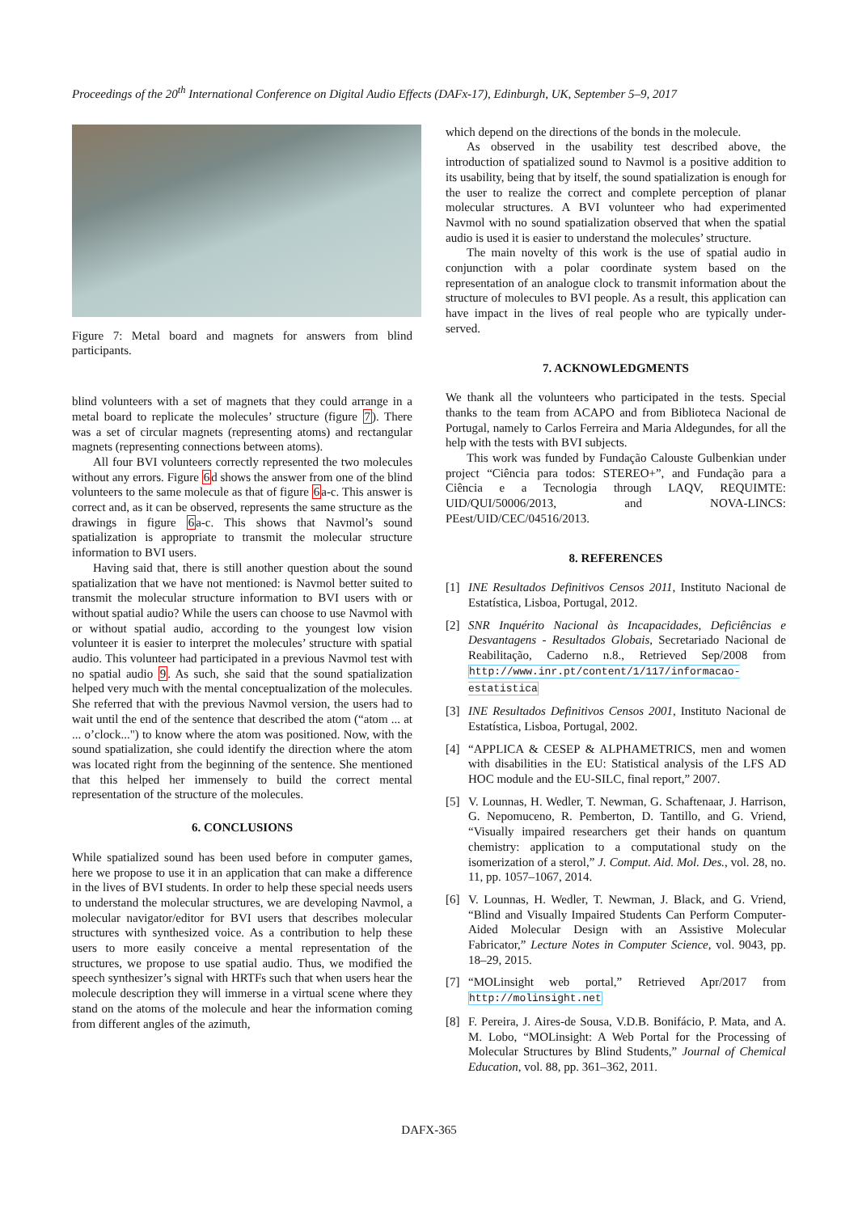Proceedings of the 20<sup>th</sup> International Conference on Digital Audio Effects (DAFx-17), Edinburgh, UK, September 5–9, 2017
Figure 7: Metal board and magnets for answers from blind participants.
blind volunteers with a set of magnets that they could arrange in a metal board to replicate the molecules’ structure (figure 7). There was a set of circular magnets (representing atoms) and rectangular magnets (representing connections between atoms).
All four BVI volunteers correctly represented the two molecules without any errors. Figure 6d shows the answer from one of the blind volunteers to the same molecule as that of figure 6a-c. This answer is correct and, as it can be observed, represents the same structure as the drawings in figure 6a-c. This shows that Navmol’s sound spatialization is appropriate to transmit the molecular structure information to BVI users.
Having said that, there is still another question about the sound spatialization that we have not mentioned: is Navmol better suited to transmit the molecular structure information to BVI users with or without spatial audio? While the users can choose to use Navmol with or without spatial audio, according to the youngest low vision volunteer it is easier to interpret the molecules’ structure with spatial audio. This volunteer had participated in a previous Navmol test with no spatial audio 9. As such, she said that the sound spatialization helped very much with the mental conceptualization of the molecules. She referred that with the previous Navmol version, the users had to wait until the end of the sentence that described the atom (“atom ... at ... o’clock...") to know where the atom was positioned. Now, with the sound spatialization, she could identify the direction where the atom was located right from the beginning of the sentence. She mentioned that this helped her immensely to build the correct mental representation of the structure of the molecules.
6. CONCLUSIONS
While spatialized sound has been used before in computer games, here we propose to use it in an application that can make a difference in the lives of BVI students. In order to help these special needs users to understand the molecular structures, we are developing Navmol, a molecular navigator/editor for BVI users that describes molecular structures with synthesized voice. As a contribution to help these users to more easily conceive a mental representation of the structures, we propose to use spatial audio. Thus, we modified the speech synthesizer’s signal with HRTFs such that when users hear the molecule description they will immerse in a virtual scene where they stand on the atoms of the molecule and hear the information coming from different angles of the azimuth,
which depend on the directions of the bonds in the molecule.
As observed in the usability test described above, the introduction of spatialized sound to Navmol is a positive addition to its usability, being that by itself, the sound spatialization is enough for the user to realize the correct and complete perception of planar molecular structures. A BVI volunteer who had experimented Navmol with no sound spatialization observed that when the spatial audio is used it is easier to understand the molecules’ structure.
The main novelty of this work is the use of spatial audio in conjunction with a polar coordinate system based on the representation of an analogue clock to transmit information about the structure of molecules to BVI people. As a result, this application can have impact in the lives of real people who are typically under-served.
7. ACKNOWLEDGMENTS
We thank all the volunteers who participated in the tests. Special thanks to the team from ACAPO and from Biblioteca Nacional de Portugal, namely to Carlos Ferreira and Maria Aldegundes, for all the help with the tests with BVI subjects.
This work was funded by Fundação Calouste Gulbenkian under project “Ciência para todos: STEREO+”, and Fundação para a Ciência e a Tecnologia through LAQV, REQUIMTE: UID/QUI/50006/2013, and NOVA-LINCS: PEest/UID/CEC/04516/2013.
8. REFERENCES
[1] INE Resultados Definitivos Censos 2011, Instituto Nacional de Estatística, Lisboa, Portugal, 2012.
[2] SNR Inquérito Nacional às Incapacidades, Deficiências e Desvantagens - Resultados Globais, Secretariado Nacional de Reabilitação, Caderno n.8., Retrieved Sep/2008 from http://www.inr.pt/content/1/117/informacao-estatistica
[3] INE Resultados Definitivos Censos 2001, Instituto Nacional de Estatística, Lisboa, Portugal, 2002.
[4] “APPLICA & CESEP & ALPHAMETRICS, men and women with disabilities in the EU: Statistical analysis of the LFS AD HOC module and the EU-SILC, final report,” 2007.
[5] V. Lounnas, H. Wedler, T. Newman, G. Schaftenaar, J. Harrison, G. Nepomuceno, R. Pemberton, D. Tantillo, and G. Vriend, “Visually impaired researchers get their hands on quantum chemistry: application to a computational study on the isomerization of a sterol,” J. Comput. Aid. Mol. Des., vol. 28, no. 11, pp. 1057–1067, 2014.
[6] V. Lounnas, H. Wedler, T. Newman, J. Black, and G. Vriend, “Blind and Visually Impaired Students Can Perform Computer-Aided Molecular Design with an Assistive Molecular Fabricator,” Lecture Notes in Computer Science, vol. 9043, pp. 18–29, 2015.
[7] “MOLinsight web portal,” Retrieved Apr/2017 from http://molinsight.net
[8] F. Pereira, J. Aires-de Sousa, V.D.B. Bonifácio, P. Mata, and A. M. Lobo, “MOLinsight: A Web Portal for the Processing of Molecular Structures by Blind Students,” Journal of Chemical Education, vol. 88, pp. 361–362, 2011.
DAFX-365